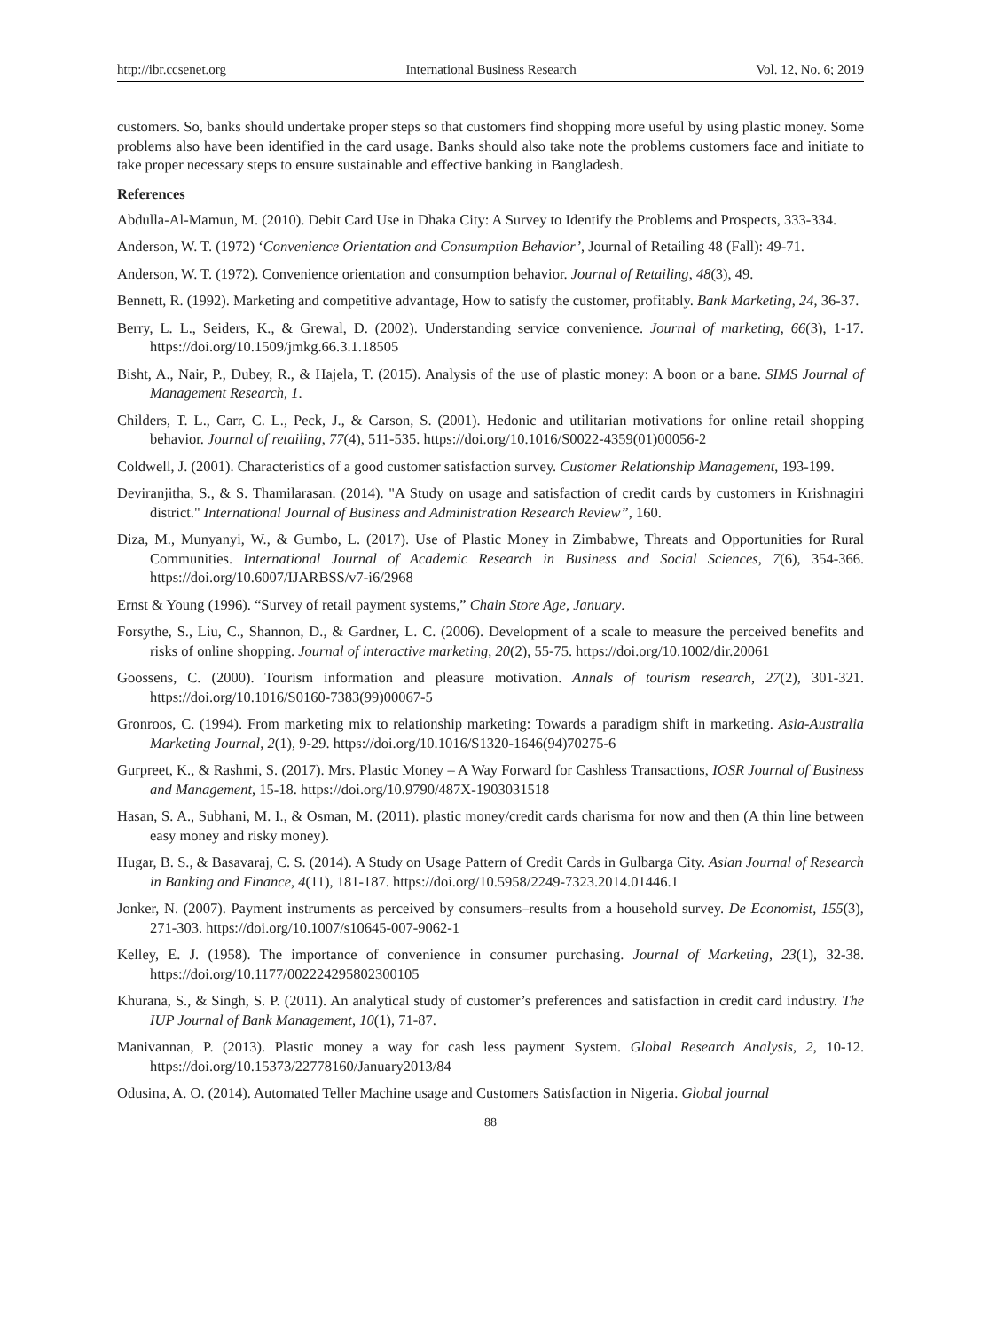http://ibr.ccsenet.org International Business Research Vol. 12, No. 6; 2019
customers. So, banks should undertake proper steps so that customers find shopping more useful by using plastic money. Some problems also have been identified in the card usage. Banks should also take note the problems customers face and initiate to take proper necessary steps to ensure sustainable and effective banking in Bangladesh.
References
Abdulla-Al-Mamun, M. (2010). Debit Card Use in Dhaka City: A Survey to Identify the Problems and Prospects, 333-334.
Anderson, W. T. (1972) ‘Convenience Orientation and Consumption Behavior’, Journal of Retailing 48 (Fall): 49-71.
Anderson, W. T. (1972). Convenience orientation and consumption behavior. Journal of Retailing, 48(3), 49.
Bennett, R. (1992). Marketing and competitive advantage, How to satisfy the customer, profitably. Bank Marketing, 24, 36-37.
Berry, L. L., Seiders, K., & Grewal, D. (2002). Understanding service convenience. Journal of marketing, 66(3), 1-17. https://doi.org/10.1509/jmkg.66.3.1.18505
Bisht, A., Nair, P., Dubey, R., & Hajela, T. (2015). Analysis of the use of plastic money: A boon or a bane. SIMS Journal of Management Research, 1.
Childers, T. L., Carr, C. L., Peck, J., & Carson, S. (2001). Hedonic and utilitarian motivations for online retail shopping behavior. Journal of retailing, 77(4), 511-535. https://doi.org/10.1016/S0022-4359(01)00056-2
Coldwell, J. (2001). Characteristics of a good customer satisfaction survey. Customer Relationship Management, 193-199.
Deviranjitha, S., & S. Thamilarasan. (2014). "A Study on usage and satisfaction of credit cards by customers in Krishnagiri district." International Journal of Business and Administration Research Review”, 160.
Diza, M., Munyanyi, W., & Gumbo, L. (2017). Use of Plastic Money in Zimbabwe, Threats and Opportunities for Rural Communities. International Journal of Academic Research in Business and Social Sciences, 7(6), 354-366. https://doi.org/10.6007/IJARBSS/v7-i6/2968
Ernst & Young (1996). “Survey of retail payment systems,” Chain Store Age, January.
Forsythe, S., Liu, C., Shannon, D., & Gardner, L. C. (2006). Development of a scale to measure the perceived benefits and risks of online shopping. Journal of interactive marketing, 20(2), 55-75. https://doi.org/10.1002/dir.20061
Goossens, C. (2000). Tourism information and pleasure motivation. Annals of tourism research, 27(2), 301-321. https://doi.org/10.1016/S0160-7383(99)00067-5
Gronroos, C. (1994). From marketing mix to relationship marketing: Towards a paradigm shift in marketing. Asia-Australia Marketing Journal, 2(1), 9-29. https://doi.org/10.1016/S1320-1646(94)70275-6
Gurpreet, K., & Rashmi, S. (2017). Mrs. Plastic Money – A Way Forward for Cashless Transactions, IOSR Journal of Business and Management, 15-18. https://doi.org/10.9790/487X-1903031518
Hasan, S. A., Subhani, M. I., & Osman, M. (2011). plastic money/credit cards charisma for now and then (A thin line between easy money and risky money).
Hugar, B. S., & Basavaraj, C. S. (2014). A Study on Usage Pattern of Credit Cards in Gulbarga City. Asian Journal of Research in Banking and Finance, 4(11), 181-187. https://doi.org/10.5958/2249-7323.2014.01446.1
Jonker, N. (2007). Payment instruments as perceived by consumers–results from a household survey. De Economist, 155(3), 271-303. https://doi.org/10.1007/s10645-007-9062-1
Kelley, E. J. (1958). The importance of convenience in consumer purchasing. Journal of Marketing, 23(1), 32-38. https://doi.org/10.1177/002224295802300105
Khurana, S., & Singh, S. P. (2011). An analytical study of customer’s preferences and satisfaction in credit card industry. The IUP Journal of Bank Management, 10(1), 71-87.
Manivannan, P. (2013). Plastic money a way for cash less payment System. Global Research Analysis, 2, 10-12. https://doi.org/10.15373/22778160/January2013/84
Odusina, A. O. (2014). Automated Teller Machine usage and Customers Satisfaction in Nigeria. Global journal
88